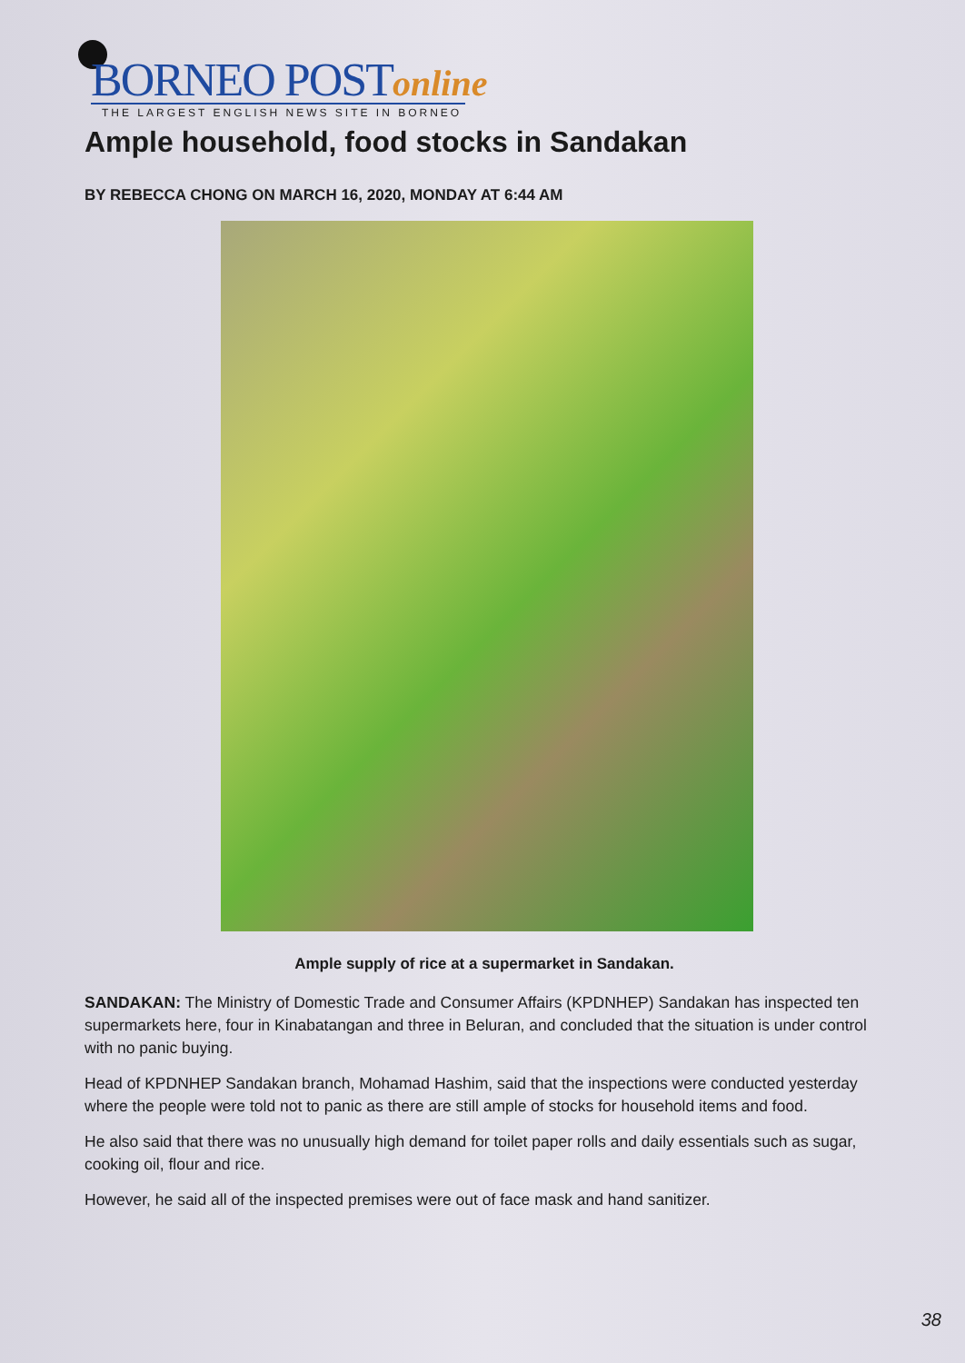BORNEO POST online
THE LARGEST ENGLISH NEWS SITE IN BORNEO
Ample household, food stocks in Sandakan
BY REBECCA CHONG ON MARCH 16, 2020, MONDAY AT 6:44 AM
Ample supply of rice at a supermarket in Sandakan.
SANDAKAN: The Ministry of Domestic Trade and Consumer Affairs (KPDNHEP) Sandakan has inspected ten supermarkets here, four in Kinabatangan and three in Beluran, and concluded that the situation is under control with no panic buying.
Head of KPDNHEP Sandakan branch, Mohamad Hashim, said that the inspections were conducted yesterday where the people were told not to panic as there are still ample of stocks for household items and food.
He also said that there was no unusually high demand for toilet paper rolls and daily essentials such as sugar, cooking oil, flour and rice.
However, he said all of the inspected premises were out of face mask and hand sanitizer.
38